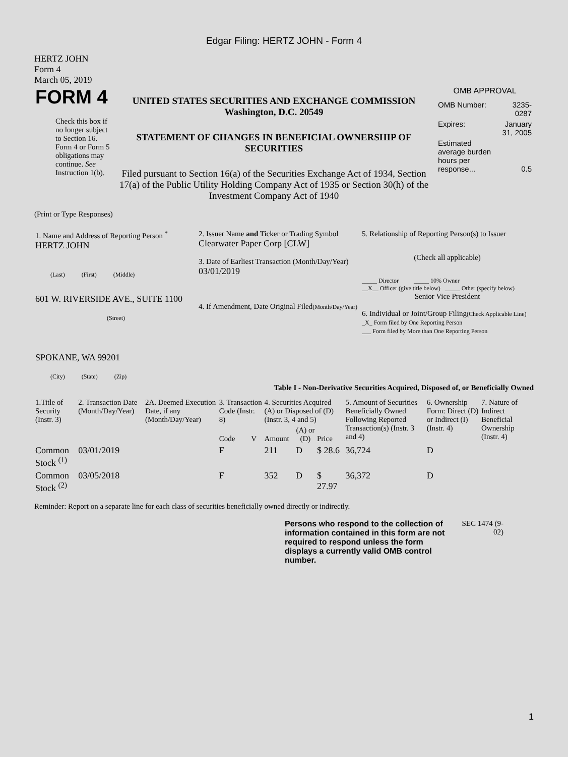Edgar Filing: HERTZ JOHN - Form 4
HERTZ JOHN
Form 4
March 05, 2019
| FORM 4 Check this box if no longer subject to Section 16. Form 4 or Form 5 obligations may continue. See Instruction 1(b). | UNITED STATES SECURITIES AND EXCHANGE COMMISSION Washington, D.C. 20549 STATEMENT OF CHANGES IN BENEFICIAL OWNERSHIP OF SECURITIES Filed pursuant to Section 16(a) of the Securities Exchange Act of 1934, Section 17(a) of the Public Utility Holding Company Act of 1935 or Section 30(h) of the Investment Company Act of 1940 | OMB APPROVAL / OMB Number: / 3235-0287 / / Expires: / January 31, 2005 / / Estimated average burden hours per response... / 0.5 / |
(Print or Type Responses)
| 1. Name and Address of Reporting Person <sup>*</sup> HERTZ JOHN (Last) (First) (Middle) 601 W. RIVERSIDE AVE., SUITE 1100 (Street) SPOKANE, WA 99201 (City) (State) (Zip) | 2. Issuer Name and Ticker or Trading Symbol Clearwater Paper Corp [CLW] 3. Date of Earliest Transaction (Month/Day/Year) 03/01/2019 4. If Amendment, Date Original Filed (Month/Day/Year) | 5. Relationship of Reporting Person(s) to Issuer (Check all applicable) _____ Director _____ 10% Owner __X__ Officer (give title below) _____ Other (specify below) Senior Vice President 6. Individual or Joint/Group Filing (Check Applicable Line) _X_ Form filed by One Reporting Person ___ Form filed by More than One Reporting Person |
Table I - Non-Derivative Securities Acquired, Disposed of, or Beneficially Owned
| 1.Title of Security (Instr. 3) | 2. Transaction Date (Month/Day/Year) | 2A. Deemed Execution Date, if any (Month/Day/Year) | 3. Transaction Code (Instr. 8) | | 4. Securities Acquired (A) or Disposed of (D) (Instr. 3, 4 and 5) | | | 5. Amount of Securities Beneficially Owned Following Reported Transaction(s) (Instr. 3 and 4) | 6. Ownership Form: Direct (D) or Indirect (I) (Instr. 4) | 7. Nature of Indirect Beneficial Ownership (Instr. 4) |
| --- | --- | --- | --- | --- | --- | --- | --- | --- | --- | --- |
| | | | Code | V | Amount | (A) or (D) | Price | | | |
| Common Stock <sup>(1)</sup> | 03/01/2019 | | F | | 211 | D | $ 28.6 | 36,724 | D | |
| Common Stock <sup>(2)</sup> | 03/05/2018 | | F | | 352 | D | $ 27.97 | 36,372 | D | |
Reminder: Report on a separate line for each class of securities beneficially owned directly or indirectly.
| Persons who respond to the collection of information contained in this form are not required to respond unless the form displays a currently valid OMB control number. | SEC 1474 (9-02) |
1